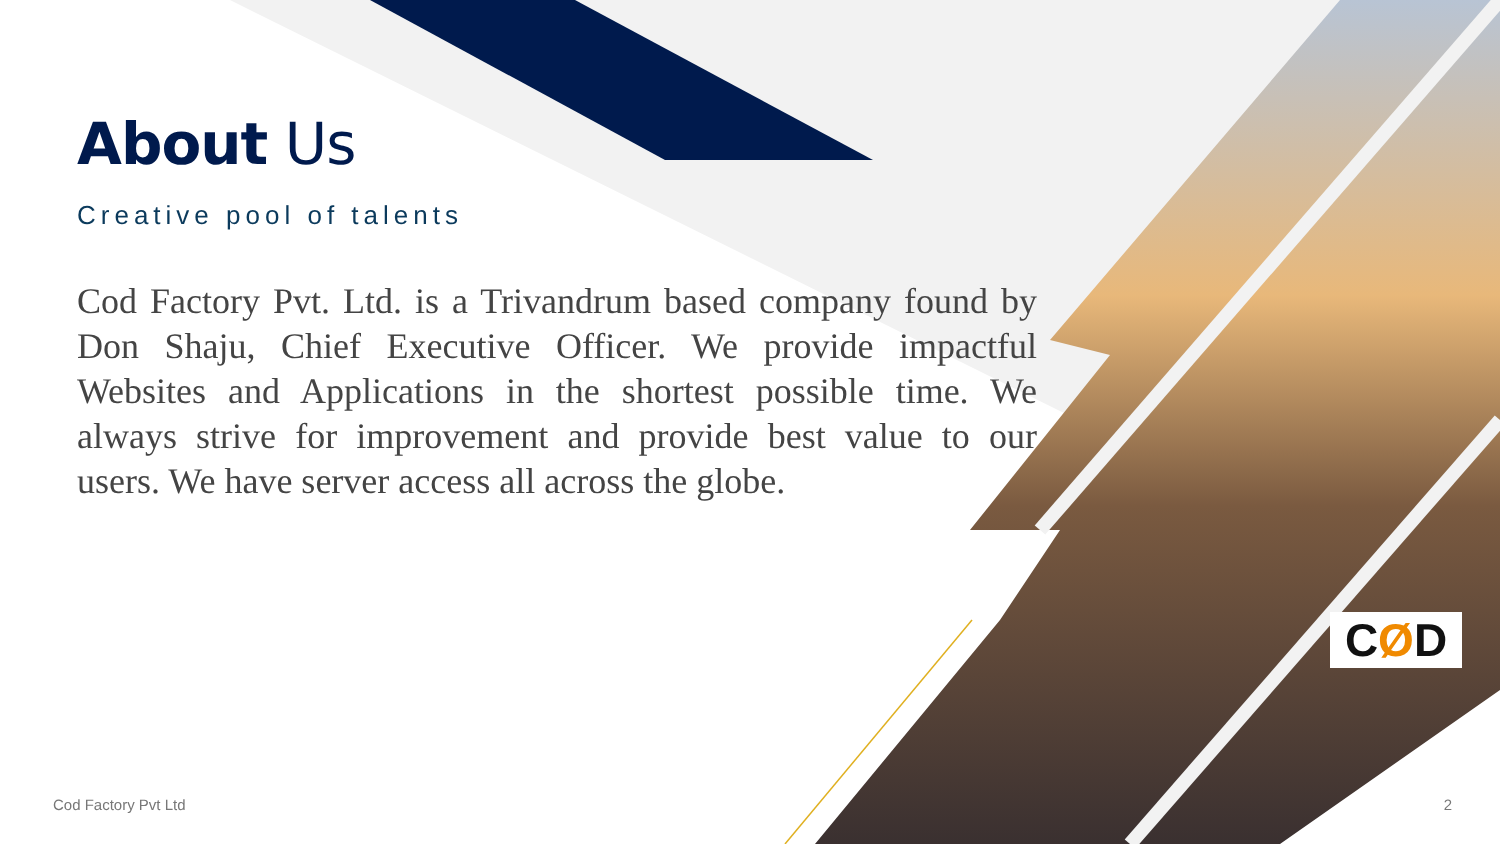About Us
Creative pool of talents
Cod Factory Pvt. Ltd. is a Trivandrum based company found by Don Shaju, Chief Executive Officer. We provide impactful Websites and Applications in the shortest possible time. We always strive for improvement and provide best value to our users. We have server access all across the globe.
CØD
Cod Factory Pvt Ltd 2